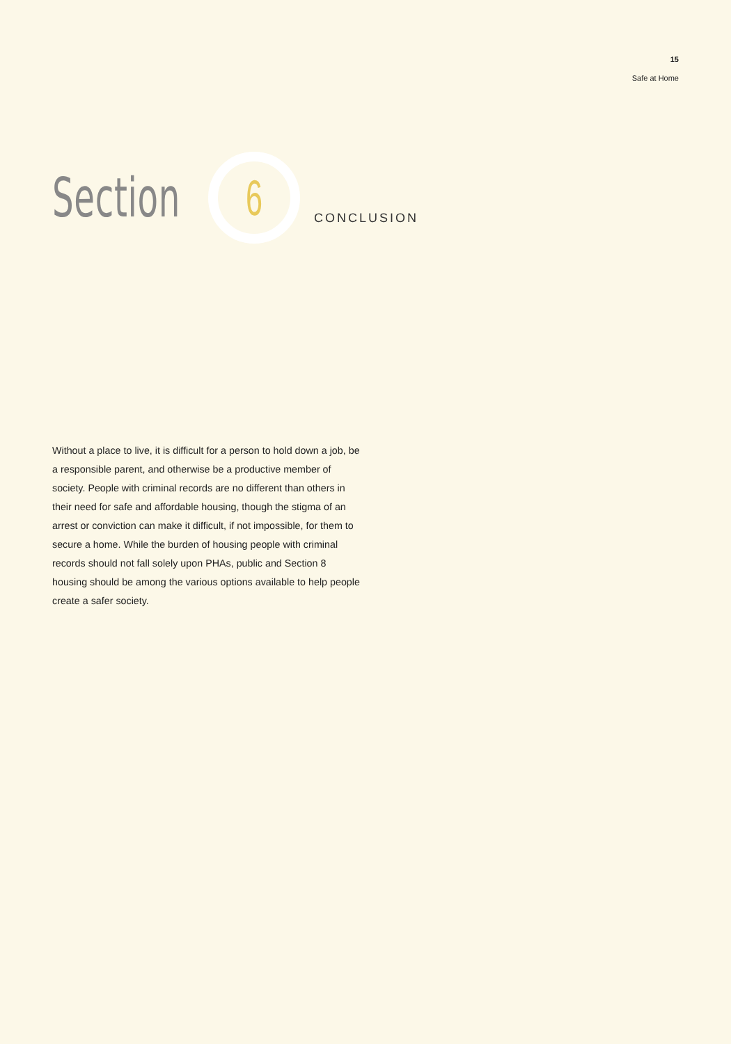15
Safe at Home
Section
6
CONCLUSION
Without a place to live, it is difficult for a person to hold down a job, be a responsible parent, and otherwise be a productive member of society. People with criminal records are no different than others in their need for safe and affordable housing, though the stigma of an arrest or conviction can make it difficult, if not impossible, for them to secure a home. While the burden of housing people with criminal records should not fall solely upon PHAs, public and Section 8 housing should be among the various options available to help people create a safer society.